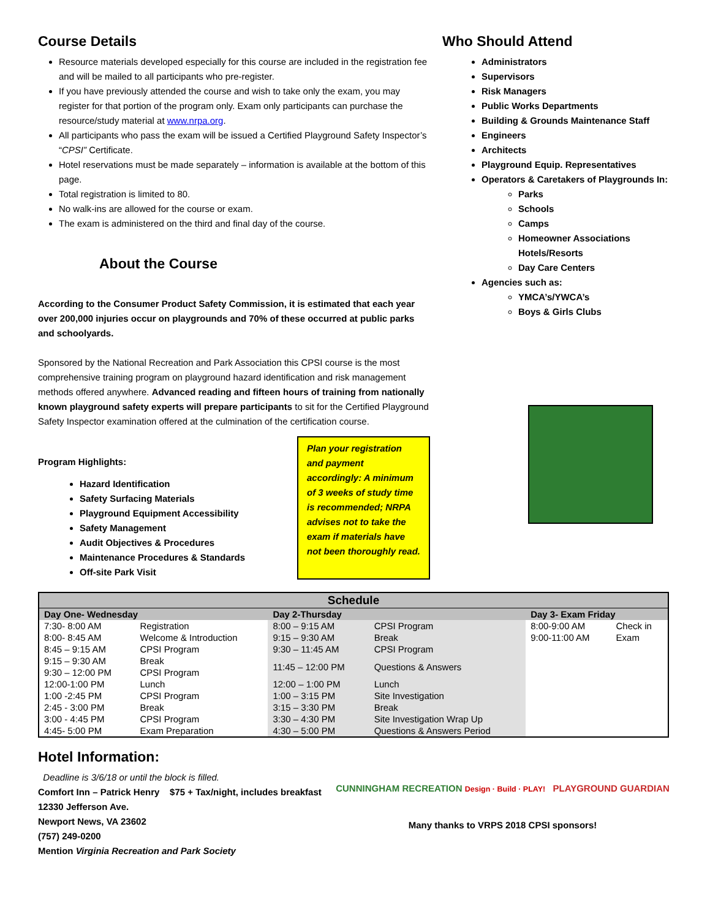Course Details
Resource materials developed especially for this course are included in the registration fee and will be mailed to all participants who pre-register.
If you have previously attended the course and wish to take only the exam, you may register for that portion of the program only. Exam only participants can purchase the resource/study material at www.nrpa.org.
All participants who pass the exam will be issued a Certified Playground Safety Inspector’s “CPSI” Certificate.
Hotel reservations must be made separately – information is available at the bottom of this page.
Total registration is limited to 80.
No walk-ins are allowed for the course or exam.
The exam is administered on the third and final day of the course.
About the Course
According to the Consumer Product Safety Commission, it is estimated that each year over 200,000 injuries occur on playgrounds and 70% of these occurred at public parks and schoolyards.
Sponsored by the National Recreation and Park Association this CPSI course is the most comprehensive training program on playground hazard identification and risk management methods offered anywhere. Advanced reading and fifteen hours of training from nationally known playground safety experts will prepare participants to sit for the Certified Playground Safety Inspector examination offered at the culmination of the certification course.
Program Highlights:
Hazard Identification
Safety Surfacing Materials
Playground Equipment Accessibility
Safety Management
Audit Objectives & Procedures
Maintenance Procedures & Standards
Off-site Park Visit
Plan your registration and payment accordingly: A minimum of 3 weeks of study time is recommended; NRPA advises not to take the exam if materials have not been thoroughly read.
Who Should Attend
Administrators
Supervisors
Risk Managers
Public Works Departments
Building & Grounds Maintenance Staff
Engineers
Architects
Playground Equip. Representatives
Operators & Caretakers of Playgrounds In:
Parks
Schools
Camps
Homeowner Associations Hotels/Resorts
Day Care Centers
Agencies such as:
YMCA’s/YWCA’s
Boys & Girls Clubs
| Schedule | | | | | |
| Day One- Wednesday | | Day 2-Thursday | | Day 3- Exam Friday | |
| 7:30- 8:00 AM | Registration | 8:00 – 9:15 AM | CPSI Program | 8:00-9:00 AM | Check in |
| 8:00- 8:45 AM | Welcome & Introduction | 9:15 – 9:30 AM | Break | 9:00-11:00 AM | Exam |
| 8:45 – 9:15 AM | CPSI Program | 9:30 – 11:45 AM | CPSI Program | | |
| 9:15 – 9:30 AM | Break | 11:45 – 12:00 PM | Questions & Answers | | |
| 9:30 – 12:00 PM | CPSI Program | | | | |
| 12:00-1:00 PM | Lunch | 12:00 – 1:00 PM | Lunch | | |
| 1:00 -2:45 PM | CPSI Program | 1:00 – 3:15 PM | Site Investigation | | |
| 2:45 - 3:00 PM | Break | 3:15 – 3:30 PM | Break | | |
| 3:00 - 4:45 PM | CPSI Program | 3:30 – 4:30 PM | Site Investigation Wrap Up | | |
| 4:45- 5:00 PM | Exam Preparation | 4:30 – 5:00 PM | Questions & Answers Period | | |
Hotel Information:
Deadline is 3/6/18 or until the block is filled.
Comfort Inn – Patrick Henry $75 + Tax/night, includes breakfast
12330 Jefferson Ave.
Newport News, VA 23602
(757) 249-0200
Mention Virginia Recreation and Park Society
CUNNINGHAM RECREATION Design · Build · PLAY! PLAYGROUND GUARDIAN
Many thanks to VRPS 2018 CPSI sponsors!